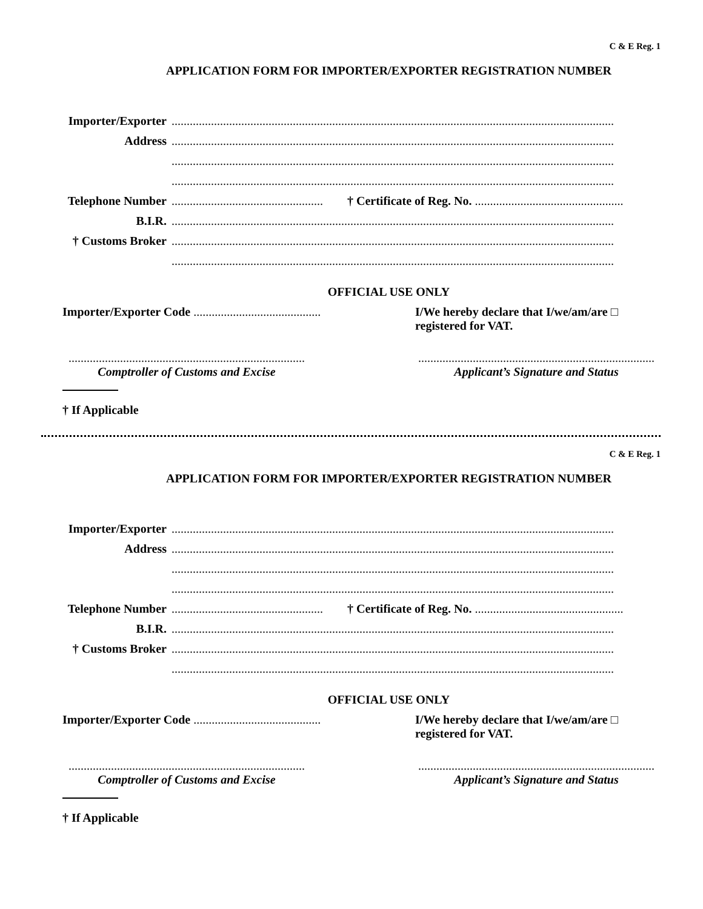C & E Reg. 1
APPLICATION FORM FOR IMPORTER/EXPORTER REGISTRATION NUMBER
Importer/Exporter..................................................................................................................................................
Address..................................................................................................................................................
..................................................................................................................................................
..................................................................................................................................................
Telephone Number.................................................. † Certificate of Reg. No. .................................................
B.I.R...................................................................................................................................................
† Customs Broker..................................................................................................................................................
..................................................................................................................................................
OFFICIAL USE ONLY
Importer/Exporter Code ..........................................
I/We hereby declare that I/we/am/are □
registered for VAT.
..............................................................................
Comptroller of Customs and Excise
..............................................................................
Applicant’s Signature and Status
† If Applicable
C & E Reg. 1
APPLICATION FORM FOR IMPORTER/EXPORTER REGISTRATION NUMBER
Importer/Exporter..................................................................................................................................................
Address..................................................................................................................................................
..................................................................................................................................................
..................................................................................................................................................
Telephone Number.................................................. † Certificate of Reg. No. .................................................
B.I.R...................................................................................................................................................
† Customs Broker..................................................................................................................................................
..................................................................................................................................................
OFFICIAL USE ONLY
Importer/Exporter Code ..........................................
I/We hereby declare that I/we/am/are □
registered for VAT.
..............................................................................
Comptroller of Customs and Excise
..............................................................................
Applicant’s Signature and Status
† If Applicable